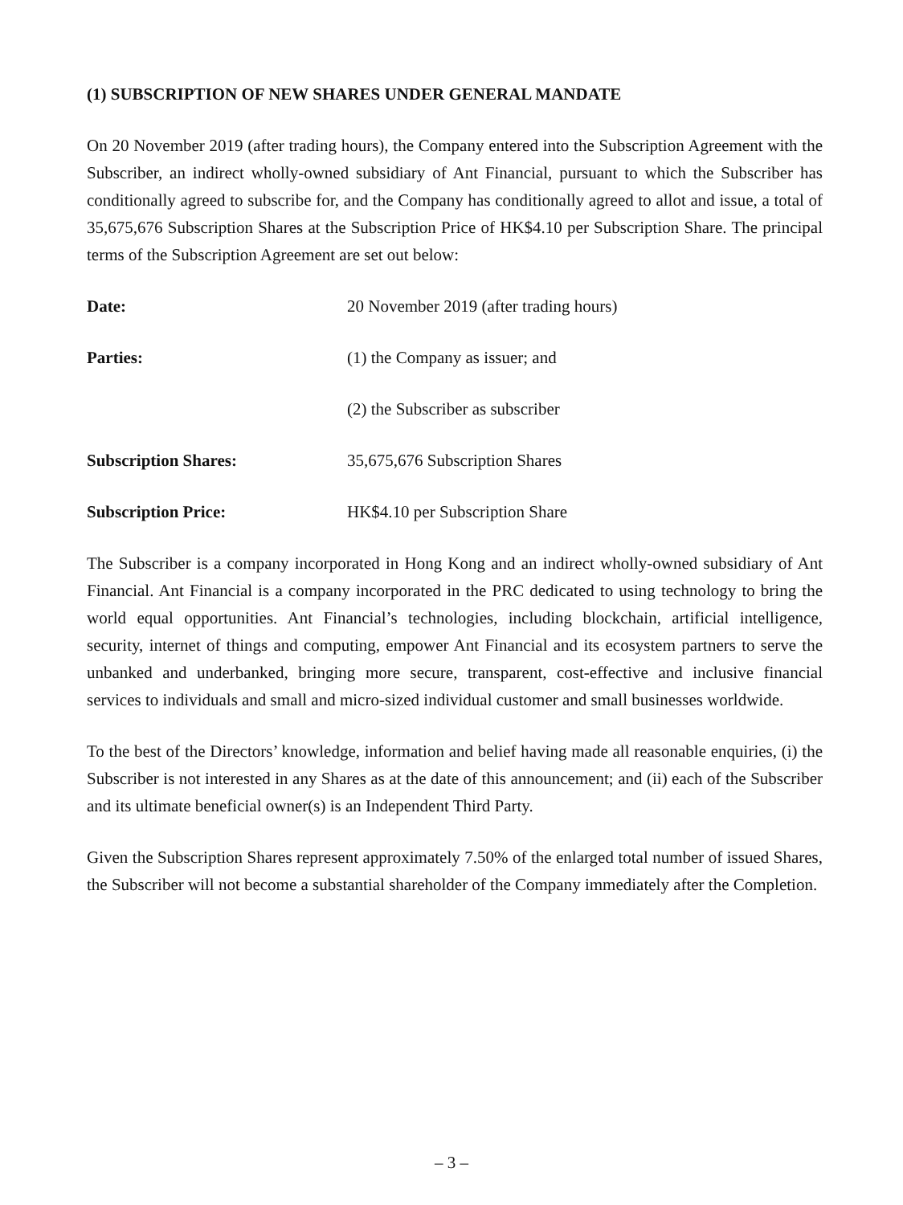(1) SUBSCRIPTION OF NEW SHARES UNDER GENERAL MANDATE
On 20 November 2019 (after trading hours), the Company entered into the Subscription Agreement with the Subscriber, an indirect wholly-owned subsidiary of Ant Financial, pursuant to which the Subscriber has conditionally agreed to subscribe for, and the Company has conditionally agreed to allot and issue, a total of 35,675,676 Subscription Shares at the Subscription Price of HK$4.10 per Subscription Share. The principal terms of the Subscription Agreement are set out below:
Date: 20 November 2019 (after trading hours)
Parties: (1) the Company as issuer; and
(2) the Subscriber as subscriber
Subscription Shares: 35,675,676 Subscription Shares
Subscription Price: HK$4.10 per Subscription Share
The Subscriber is a company incorporated in Hong Kong and an indirect wholly-owned subsidiary of Ant Financial. Ant Financial is a company incorporated in the PRC dedicated to using technology to bring the world equal opportunities. Ant Financial’s technologies, including blockchain, artificial intelligence, security, internet of things and computing, empower Ant Financial and its ecosystem partners to serve the unbanked and underbanked, bringing more secure, transparent, cost-effective and inclusive financial services to individuals and small and micro-sized individual customer and small businesses worldwide.
To the best of the Directors’ knowledge, information and belief having made all reasonable enquiries, (i) the Subscriber is not interested in any Shares as at the date of this announcement; and (ii) each of the Subscriber and its ultimate beneficial owner(s) is an Independent Third Party.
Given the Subscription Shares represent approximately 7.50% of the enlarged total number of issued Shares, the Subscriber will not become a substantial shareholder of the Company immediately after the Completion.
– 3 –